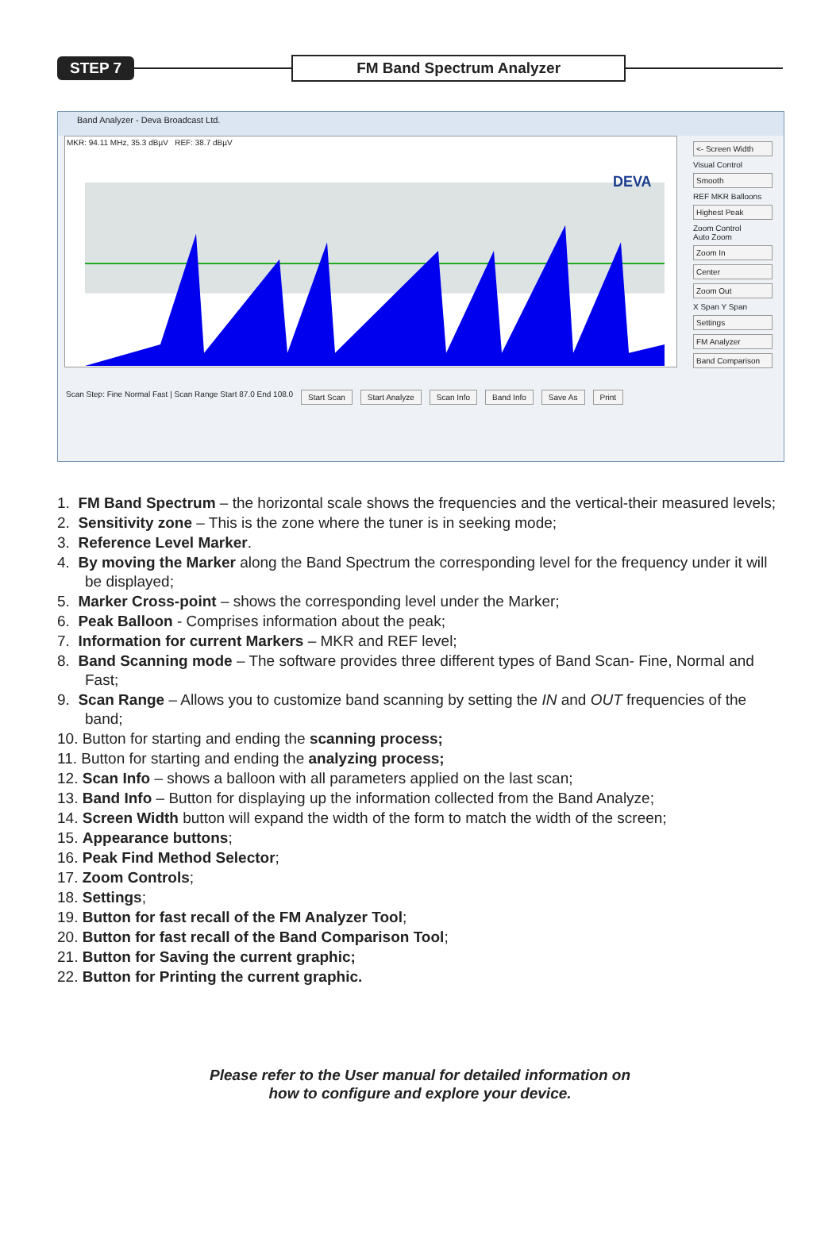STEP 7 FM Band Spectrum Analyzer
Band Analyzer - Deva Broadcast Ltd.
MKR: 94.11 MHz, 35.3 dBµV REF: 38.7 dBµV
DEVA
<- Screen Width
Visual Control
Smooth
REF MKR Balloons
Highest Peak
Zoom Control
Auto Zoom
Zoom In
Center
Zoom Out
X Span Y Span
Settings
FM Analyzer
Band Comparison
Scan Step: Fine Normal Fast | Scan Range Start 87.0 End 108.0 Start Scan Start Analyze Scan Info Band Info Save As Print
1. FM Band Spectrum – the horizontal scale shows the frequencies and the vertical-their measured levels;
2. Sensitivity zone – This is the zone where the tuner is in seeking mode;
3. Reference Level Marker.
4. By moving the Marker along the Band Spectrum the corresponding level for the frequency under it will be displayed;
5. Marker Cross-point – shows the corresponding level under the Marker;
6. Peak Balloon - Comprises information about the peak;
7. Information for current Markers – MKR and REF level;
8. Band Scanning mode – The software provides three different types of Band Scan- Fine, Normal and Fast;
9. Scan Range – Allows you to customize band scanning by setting the IN and OUT frequencies of the band;
10. Button for starting and ending the scanning process;
11. Button for starting and ending the analyzing process;
12. Scan Info – shows a balloon with all parameters applied on the last scan;
13. Band Info – Button for displaying up the information collected from the Band Analyze;
14. Screen Width button will expand the width of the form to match the width of the screen;
15. Appearance buttons;
16. Peak Find Method Selector;
17. Zoom Controls;
18. Settings;
19. Button for fast recall of the FM Analyzer Tool;
20. Button for fast recall of the Band Comparison Tool;
21. Button for Saving the current graphic;
22. Button for Printing the current graphic.
Please refer to the User manual for detailed information on
how to configure and explore your device.